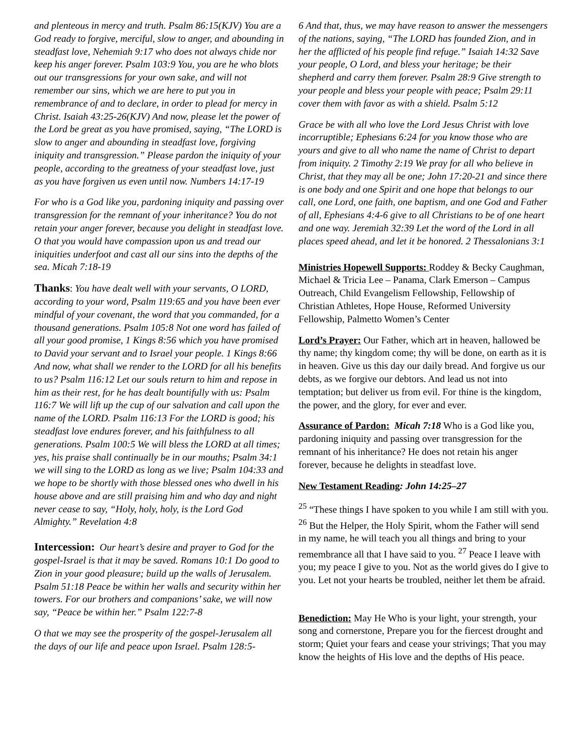and plenteous in mercy and truth. Psalm 86:15(KJV) You are a God ready to forgive, merciful, slow to anger, and abounding in steadfast love, Nehemiah 9:17 who does not always chide nor keep his anger forever. Psalm 103:9 You, you are he who blots out our transgressions for your own sake, and will not remember our sins, which we are here to put you in remembrance of and to declare, in order to plead for mercy in Christ. Isaiah 43:25-26(KJV) And now, please let the power of the Lord be great as you have promised, saying, “The LORD is slow to anger and abounding in steadfast love, forgiving iniquity and transgression.” Please pardon the iniquity of your people, according to the greatness of your steadfast love, just as you have forgiven us even until now. Numbers 14:17-19
For who is a God like you, pardoning iniquity and passing over transgression for the remnant of your inheritance? You do not retain your anger forever, because you delight in steadfast love. O that you would have compassion upon us and tread our iniquities underfoot and cast all our sins into the depths of the sea. Micah 7:18-19
Thanks: You have dealt well with your servants, O LORD, according to your word, Psalm 119:65 and you have been ever mindful of your covenant, the word that you commanded, for a thousand generations. Psalm 105:8 Not one word has failed of all your good promise, 1 Kings 8:56 which you have promised to David your servant and to Israel your people. 1 Kings 8:66 And now, what shall we render to the LORD for all his benefits to us? Psalm 116:12 Let our souls return to him and repose in him as their rest, for he has dealt bountifully with us: Psalm 116:7 We will lift up the cup of our salvation and call upon the name of the LORD. Psalm 116:13 For the LORD is good; his steadfast love endures forever, and his faithfulness to all generations. Psalm 100:5 We will bless the LORD at all times; yes, his praise shall continually be in our mouths; Psalm 34:1 we will sing to the LORD as long as we live; Psalm 104:33 and we hope to be shortly with those blessed ones who dwell in his house above and are still praising him and who day and night never cease to say, “Holy, holy, holy, is the Lord God Almighty.” Revelation 4:8
Intercession: Our heart’s desire and prayer to God for the gospel-Israel is that it may be saved. Romans 10:1 Do good to Zion in your good pleasure; build up the walls of Jerusalem. Psalm 51:18 Peace be within her walls and security within her towers. For our brothers and companions’ sake, we will now say, “Peace be within her.” Psalm 122:7-8
O that we may see the prosperity of the gospel-Jerusalem all the days of our life and peace upon Israel. Psalm 128:5-
6 And that, thus, we may have reason to answer the messengers of the nations, saying, “The LORD has founded Zion, and in her the afflicted of his people find refuge.” Isaiah 14:32 Save your people, O Lord, and bless your heritage; be their shepherd and carry them forever. Psalm 28:9 Give strength to your people and bless your people with peace; Psalm 29:11 cover them with favor as with a shield. Psalm 5:12
Grace be with all who love the Lord Jesus Christ with love incorruptible; Ephesians 6:24 for you know those who are yours and give to all who name the name of Christ to depart from iniquity. 2 Timothy 2:19 We pray for all who believe in Christ, that they may all be one; John 17:20-21 and since there is one body and one Spirit and one hope that belongs to our call, one Lord, one faith, one baptism, and one God and Father of all, Ephesians 4:4-6 give to all Christians to be of one heart and one way. Jeremiah 32:39 Let the word of the Lord in all places speed ahead, and let it be honored. 2 Thessalonians 3:1
Ministries Hopewell Supports: Roddey & Becky Caughman, Michael & Tricia Lee – Panama, Clark Emerson – Campus Outreach, Child Evangelism Fellowship, Fellowship of Christian Athletes, Hope House, Reformed University Fellowship, Palmetto Women’s Center
Lord’s Prayer: Our Father, which art in heaven, hallowed be thy name; thy kingdom come; thy will be done, on earth as it is in heaven. Give us this day our daily bread. And forgive us our debts, as we forgive our debtors. And lead us not into temptation; but deliver us from evil. For thine is the kingdom, the power, and the glory, for ever and ever.
Assurance of Pardon: Micah 7:18 Who is a God like you, pardoning iniquity and passing over transgression for the remnant of his inheritance? He does not retain his anger forever, because he delights in steadfast love.
New Testament Reading: John 14:25–27
<sup>25</sup> “These things I have spoken to you while I am still with you. <sup>26</sup> But the Helper, the Holy Spirit, whom the Father will send in my name, he will teach you all things and bring to your remembrance all that I have said to you. <sup>27</sup> Peace I leave with you; my peace I give to you. Not as the world gives do I give to you. Let not your hearts be troubled, neither let them be afraid.
Benediction: May He Who is your light, your strength, your song and cornerstone, Prepare you for the fiercest drought and storm; Quiet your fears and cease your strivings; That you may know the heights of His love and the depths of His peace.